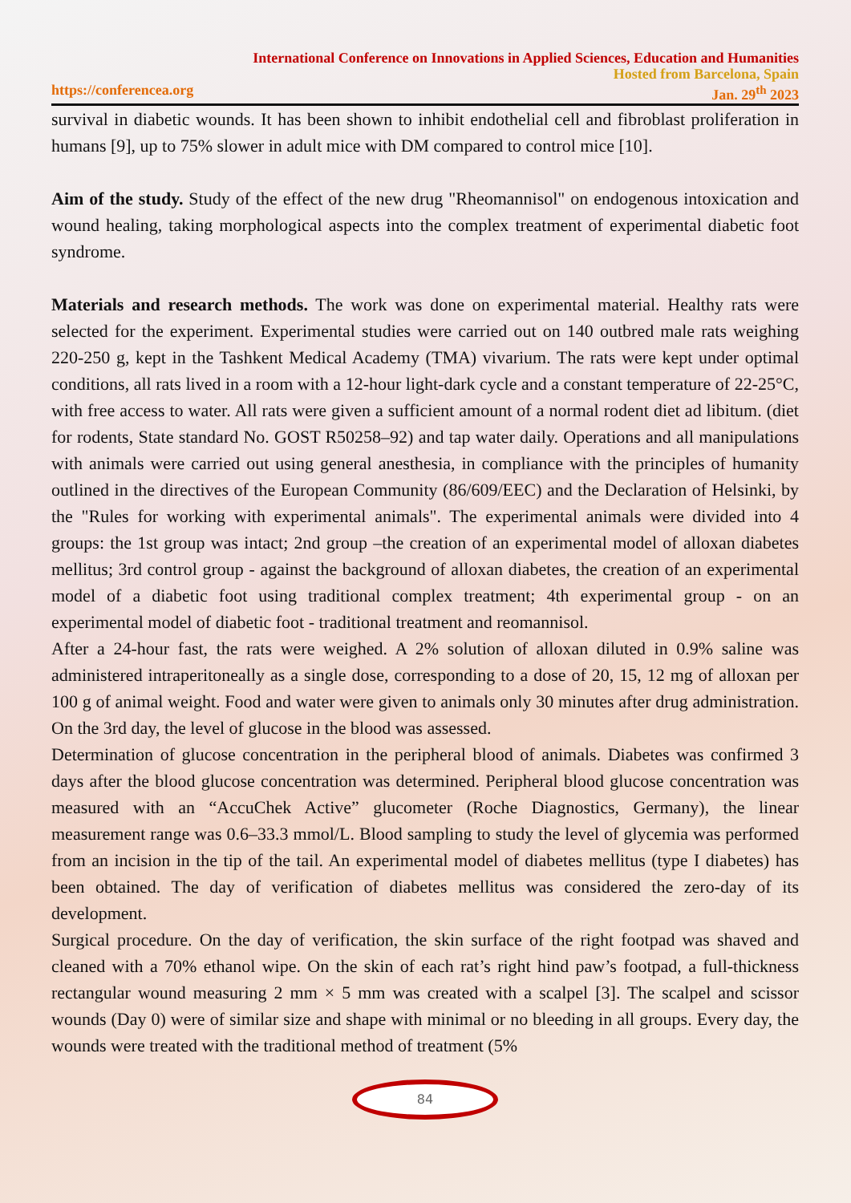International Conference on Innovations in Applied Sciences, Education and Humanities
Hosted from Barcelona, Spain
https://conferencea.org Jan. 29<sup>th</sup> 2023
survival in diabetic wounds. It has been shown to inhibit endothelial cell and fibroblast proliferation in humans [9], up to 75% slower in adult mice with DM compared to control mice [10].
Aim of the study. Study of the effect of the new drug "Rheomannisol" on endogenous intoxication and wound healing, taking morphological aspects into the complex treatment of experimental diabetic foot syndrome.
Materials and research methods. The work was done on experimental material. Healthy rats were selected for the experiment. Experimental studies were carried out on 140 outbred male rats weighing 220-250 g, kept in the Tashkent Medical Academy (TMA) vivarium. The rats were kept under optimal conditions, all rats lived in a room with a 12-hour light-dark cycle and a constant temperature of 22-25°C, with free access to water. All rats were given a sufficient amount of a normal rodent diet ad libitum. (diet for rodents, State standard No. GOST R50258–92) and tap water daily. Operations and all manipulations with animals were carried out using general anesthesia, in compliance with the principles of humanity outlined in the directives of the European Community (86/609/EEC) and the Declaration of Helsinki, by the "Rules for working with experimental animals". The experimental animals were divided into 4 groups: the 1st group was intact; 2nd group –the creation of an experimental model of alloxan diabetes mellitus; 3rd control group - against the background of alloxan diabetes, the creation of an experimental model of a diabetic foot using traditional complex treatment; 4th experimental group - on an experimental model of diabetic foot - traditional treatment and reomannisol.
After a 24-hour fast, the rats were weighed. A 2% solution of alloxan diluted in 0.9% saline was administered intraperitoneally as a single dose, corresponding to a dose of 20, 15, 12 mg of alloxan per 100 g of animal weight. Food and water were given to animals only 30 minutes after drug administration. On the 3rd day, the level of glucose in the blood was assessed.
Determination of glucose concentration in the peripheral blood of animals. Diabetes was confirmed 3 days after the blood glucose concentration was determined. Peripheral blood glucose concentration was measured with an “AccuChek Active” glucometer (Roche Diagnostics, Germany), the linear measurement range was 0.6–33.3 mmol/L. Blood sampling to study the level of glycemia was performed from an incision in the tip of the tail. An experimental model of diabetes mellitus (type I diabetes) has been obtained. The day of verification of diabetes mellitus was considered the zero-day of its development.
Surgical procedure. On the day of verification, the skin surface of the right footpad was shaved and cleaned with a 70% ethanol wipe. On the skin of each rat’s right hind paw’s footpad, a full-thickness rectangular wound measuring 2 mm × 5 mm was created with a scalpel [3]. The scalpel and scissor wounds (Day 0) were of similar size and shape with minimal or no bleeding in all groups. Every day, the wounds were treated with the traditional method of treatment (5%
84